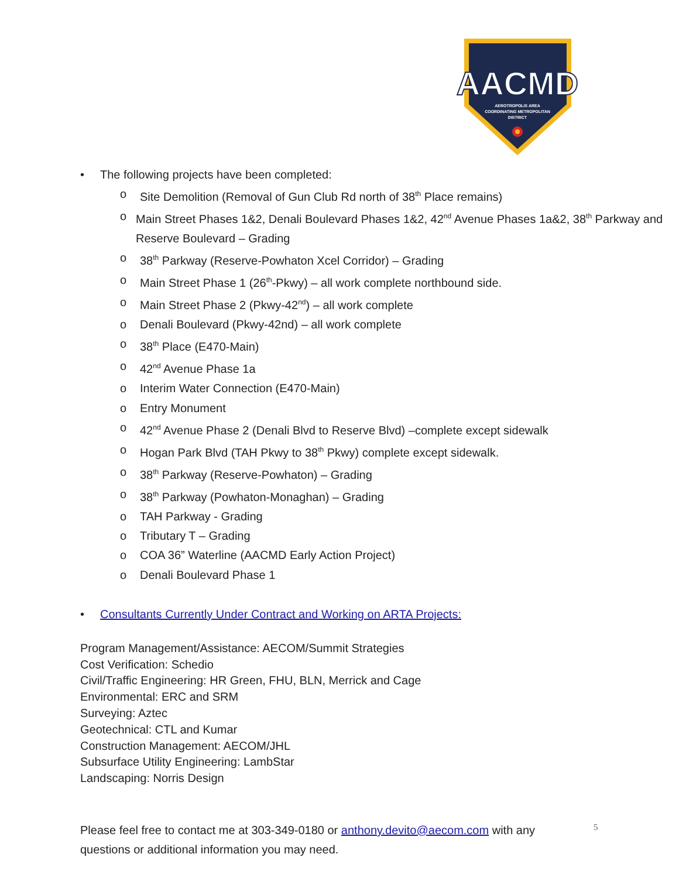AACMD
AEROTROPOLIS AREA
COORDINATING METROPOLITAN
DISTRICT
• The following projects have been completed:
o Site Demolition (Removal of Gun Club Rd north of 38<sup>th</sup> Place remains)
o Main Street Phases 1&2, Denali Boulevard Phases 1&2, 42<sup>nd</sup> Avenue Phases 1a&2, 38<sup>th</sup> Parkway and Reserve Boulevard – Grading
o 38<sup>th</sup> Parkway (Reserve-Powhaton Xcel Corridor) – Grading
o Main Street Phase 1 (26<sup>th</sup>-Pkwy) – all work complete northbound side.
o Main Street Phase 2 (Pkwy-42<sup>nd</sup>) – all work complete
o Denali Boulevard (Pkwy-42nd) – all work complete
o 38<sup>th</sup> Place (E470-Main)
o 42<sup>nd</sup> Avenue Phase 1a
o Interim Water Connection (E470-Main)
o Entry Monument
o 42<sup>nd</sup> Avenue Phase 2 (Denali Blvd to Reserve Blvd) –complete except sidewalk
o Hogan Park Blvd (TAH Pkwy to 38<sup>th</sup> Pkwy) complete except sidewalk.
o 38<sup>th</sup> Parkway (Reserve-Powhaton) – Grading
o 38<sup>th</sup> Parkway (Powhaton-Monaghan) – Grading
o TAH Parkway - Grading
o Tributary T – Grading
o COA 36” Waterline (AACMD Early Action Project)
o Denali Boulevard Phase 1
• Consultants Currently Under Contract and Working on ARTA Projects:
Program Management/Assistance: AECOM/Summit Strategies
Cost Verification: Schedio
Civil/Traffic Engineering: HR Green, FHU, BLN, Merrick and Cage
Environmental: ERC and SRM
Surveying: Aztec
Geotechnical: CTL and Kumar
Construction Management: AECOM/JHL
Subsurface Utility Engineering: LambStar
Landscaping: Norris Design
Please feel free to contact me at 303-349-0180 or anthony.devito@aecom.com with any questions or additional information you may need.
5